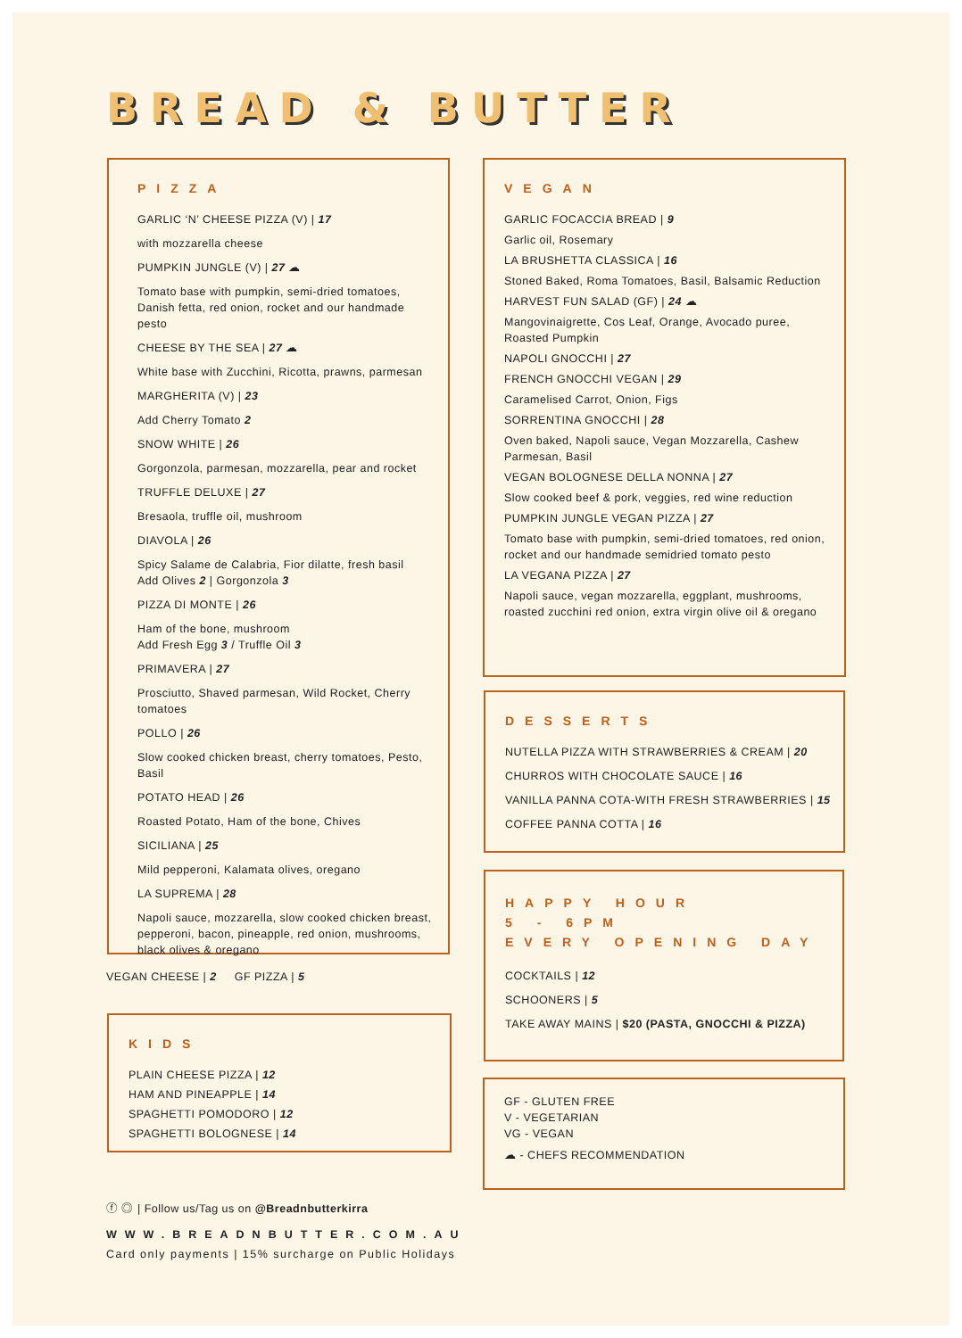BREAD & BUTTER
PIZZA
GARLIC ‘N’ CHEESE PIZZA (V) | 17
with mozzarella cheese
PUMPKIN JUNGLE (V) | 27 ☁
Tomato base with pumpkin, semi-dried tomatoes, Danish fetta, red onion, rocket and our handmade pesto
CHEESE BY THE SEA | 27 ☁
White base with Zucchini, Ricotta, prawns, parmesan
MARGHERITA (V) | 23
Add Cherry Tomato 2
SNOW WHITE | 26
Gorgonzola, parmesan, mozzarella, pear and rocket
TRUFFLE DELUXE | 27
Bresaola, truffle oil, mushroom
DIAVOLA | 26
Spicy Salame de Calabria, Fior dilatte, fresh basil
Add Olives 2 | Gorgonzola 3
PIZZA DI MONTE | 26
Ham of the bone, mushroom
Add Fresh Egg 3 / Truffle Oil 3
PRIMAVERA | 27
Prosciutto, Shaved parmesan, Wild Rocket, Cherry tomatoes
POLLO | 26
Slow cooked chicken breast, cherry tomatoes, Pesto, Basil
POTATO HEAD | 26
Roasted Potato, Ham of the bone, Chives
SICILIANA | 25
Mild pepperoni, Kalamata olives, oregano
LA SUPREMA | 28
Napoli sauce, mozzarella, slow cooked chicken breast, pepperoni, bacon, pineapple, red onion, mushrooms, black olives & oregano
VEGAN CHEESE | 2 GF PIZZA | 5
KIDS
PLAIN CHEESE PIZZA | 12
HAM AND PINEAPPLE | 14
SPAGHETTI POMODORO | 12
SPAGHETTI BOLOGNESE | 14
VEGAN
GARLIC FOCACCIA BREAD | 9
Garlic oil, Rosemary
LA BRUSHETTA CLASSICA | 16
Stoned Baked, Roma Tomatoes, Basil, Balsamic Reduction
HARVEST FUN SALAD (GF) | 24 ☁
Mangovinaigrette, Cos Leaf, Orange, Avocado puree, Roasted Pumpkin
NAPOLI GNOCCHI | 27
FRENCH GNOCCHI VEGAN | 29
Caramelised Carrot, Onion, Figs
SORRENTINA GNOCCHI | 28
Oven baked, Napoli sauce, Vegan Mozzarella, Cashew Parmesan, Basil
VEGAN BOLOGNESE DELLA NONNA | 27
Slow cooked beef & pork, veggies, red wine reduction
PUMPKIN JUNGLE VEGAN PIZZA | 27
Tomato base with pumpkin, semi-dried tomatoes, red onion, rocket and our handmade semidried tomato pesto
LA VEGANA PIZZA | 27
Napoli sauce, vegan mozzarella, eggplant, mushrooms, roasted zucchini red onion, extra virgin olive oil & oregano
DESSERTS
NUTELLA PIZZA WITH STRAWBERRIES & CREAM | 20
CHURROS WITH CHOCOLATE SAUCE | 16
VANILLA PANNA COTA-WITH FRESH STRAWBERRIES | 15
COFFEE PANNA COTTA | 16
HAPPY HOUR
5 - 6PM
EVERY OPENING DAY
COCKTAILS | 12
SCHOONERS | 5
TAKE AWAY MAINS | $20 (PASTA, GNOCCHI & PIZZA)
GF - GLUTEN FREE
V - VEGETARIAN
VG - VEGAN
☁ - CHEFS RECOMMENDATION
ⓕ ◎ | Follow us/Tag us on @Breadnbutterkirra
WWW.BREADNBUTTER.COM.AU
Card only payments | 15% surcharge on Public Holidays